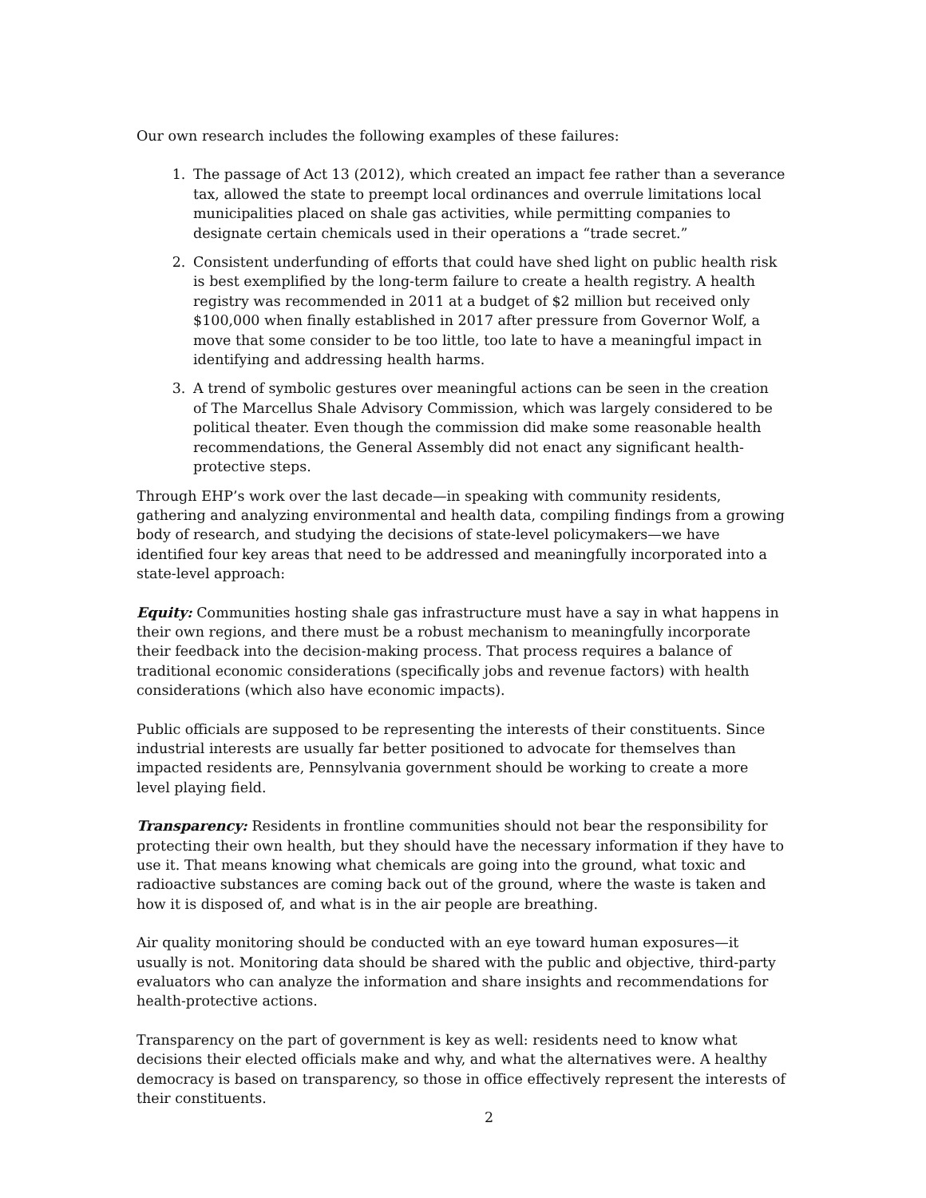Our own research includes the following examples of these failures:
1. The passage of Act 13 (2012), which created an impact fee rather than a severance tax, allowed the state to preempt local ordinances and overrule limitations local municipalities placed on shale gas activities, while permitting companies to designate certain chemicals used in their operations a “trade secret.”
2. Consistent underfunding of efforts that could have shed light on public health risk is best exemplified by the long-term failure to create a health registry. A health registry was recommended in 2011 at a budget of $2 million but received only $100,000 when finally established in 2017 after pressure from Governor Wolf, a move that some consider to be too little, too late to have a meaningful impact in identifying and addressing health harms.
3. A trend of symbolic gestures over meaningful actions can be seen in the creation of The Marcellus Shale Advisory Commission, which was largely considered to be political theater. Even though the commission did make some reasonable health recommendations, the General Assembly did not enact any significant health-protective steps.
Through EHP’s work over the last decade—in speaking with community residents, gathering and analyzing environmental and health data, compiling findings from a growing body of research, and studying the decisions of state-level policymakers—we have identified four key areas that need to be addressed and meaningfully incorporated into a state-level approach:
Equity: Communities hosting shale gas infrastructure must have a say in what happens in their own regions, and there must be a robust mechanism to meaningfully incorporate their feedback into the decision-making process. That process requires a balance of traditional economic considerations (specifically jobs and revenue factors) with health considerations (which also have economic impacts).
Public officials are supposed to be representing the interests of their constituents. Since industrial interests are usually far better positioned to advocate for themselves than impacted residents are, Pennsylvania government should be working to create a more level playing field.
Transparency: Residents in frontline communities should not bear the responsibility for protecting their own health, but they should have the necessary information if they have to use it. That means knowing what chemicals are going into the ground, what toxic and radioactive substances are coming back out of the ground, where the waste is taken and how it is disposed of, and what is in the air people are breathing.
Air quality monitoring should be conducted with an eye toward human exposures—it usually is not. Monitoring data should be shared with the public and objective, third-party evaluators who can analyze the information and share insights and recommendations for health-protective actions.
Transparency on the part of government is key as well: residents need to know what decisions their elected officials make and why, and what the alternatives were. A healthy democracy is based on transparency, so those in office effectively represent the interests of their constituents.
2